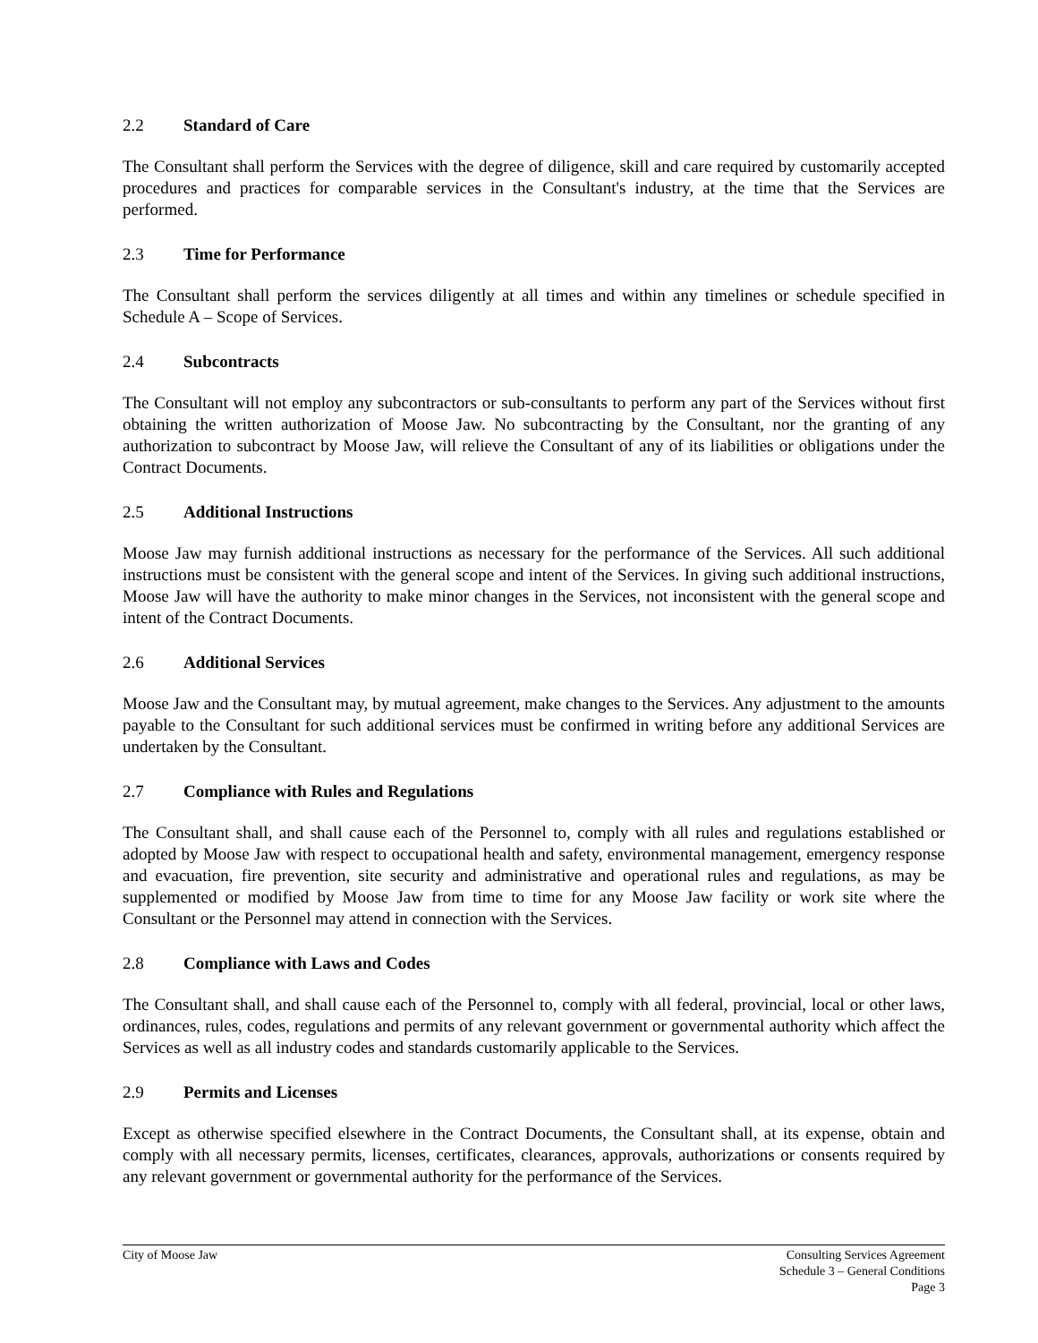2.2 Standard of Care
The Consultant shall perform the Services with the degree of diligence, skill and care required by customarily accepted procedures and practices for comparable services in the Consultant's industry, at the time that the Services are performed.
2.3 Time for Performance
The Consultant shall perform the services diligently at all times and within any timelines or schedule specified in Schedule A – Scope of Services.
2.4 Subcontracts
The Consultant will not employ any subcontractors or sub-consultants to perform any part of the Services without first obtaining the written authorization of Moose Jaw. No subcontracting by the Consultant, nor the granting of any authorization to subcontract by Moose Jaw, will relieve the Consultant of any of its liabilities or obligations under the Contract Documents.
2.5 Additional Instructions
Moose Jaw may furnish additional instructions as necessary for the performance of the Services. All such additional instructions must be consistent with the general scope and intent of the Services. In giving such additional instructions, Moose Jaw will have the authority to make minor changes in the Services, not inconsistent with the general scope and intent of the Contract Documents.
2.6 Additional Services
Moose Jaw and the Consultant may, by mutual agreement, make changes to the Services. Any adjustment to the amounts payable to the Consultant for such additional services must be confirmed in writing before any additional Services are undertaken by the Consultant.
2.7 Compliance with Rules and Regulations
The Consultant shall, and shall cause each of the Personnel to, comply with all rules and regulations established or adopted by Moose Jaw with respect to occupational health and safety, environmental management, emergency response and evacuation, fire prevention, site security and administrative and operational rules and regulations, as may be supplemented or modified by Moose Jaw from time to time for any Moose Jaw facility or work site where the Consultant or the Personnel may attend in connection with the Services.
2.8 Compliance with Laws and Codes
The Consultant shall, and shall cause each of the Personnel to, comply with all federal, provincial, local or other laws, ordinances, rules, codes, regulations and permits of any relevant government or governmental authority which affect the Services as well as all industry codes and standards customarily applicable to the Services.
2.9 Permits and Licenses
Except as otherwise specified elsewhere in the Contract Documents, the Consultant shall, at its expense, obtain and comply with all necessary permits, licenses, certificates, clearances, approvals, authorizations or consents required by any relevant government or governmental authority for the performance of the Services.
City of Moose Jaw Consulting Services Agreement
Schedule 3 – General Conditions
Page 3